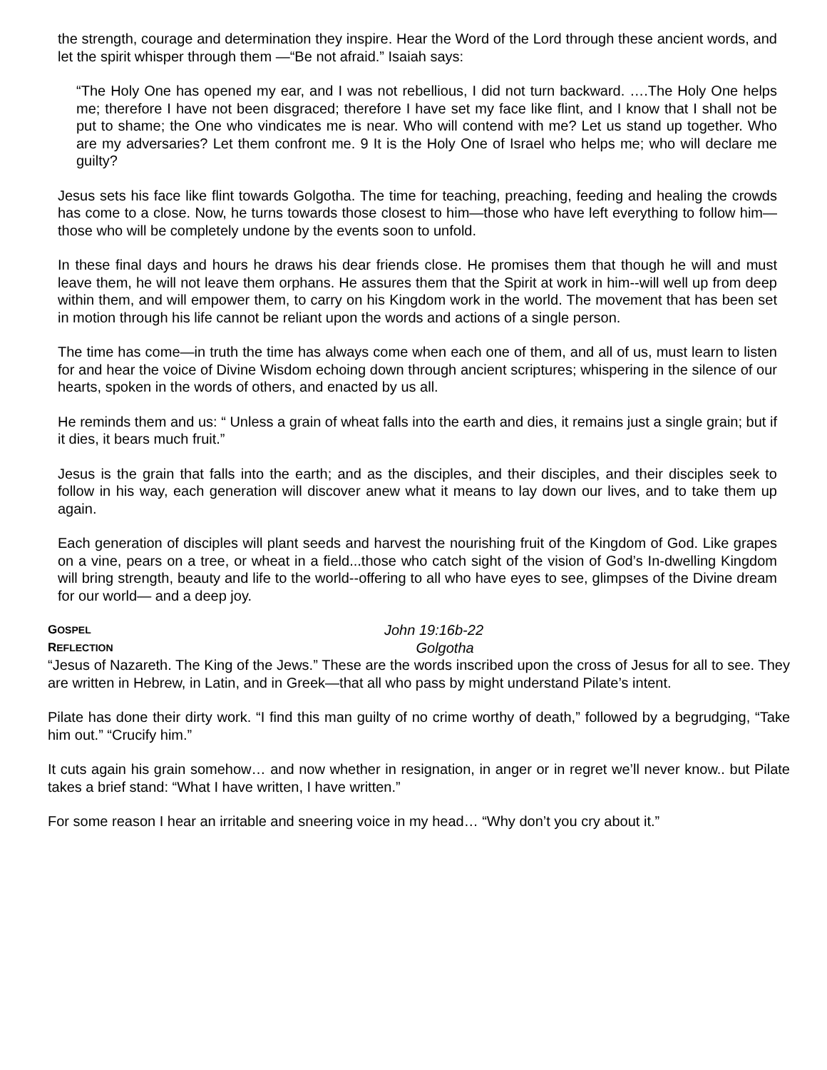the strength, courage and determination they inspire. Hear the Word of the Lord through these ancient words, and let the spirit whisper through them —“Be not afraid.” Isaiah says:
“The Holy One has opened my ear, and I was not rebellious, I did not turn backward. ….The Holy One helps me; therefore I have not been disgraced; therefore I have set my face like flint, and I know that I shall not be put to shame; the One who vindicates me is near. Who will contend with me? Let us stand up together. Who are my adversaries? Let them confront me. 9 It is the Holy One of Israel who helps me; who will declare me guilty?
Jesus sets his face like flint towards Golgotha. The time for teaching, preaching, feeding and healing the crowds has come to a close. Now, he turns towards those closest to him—those who have left everything to follow him—those who will be completely undone by the events soon to unfold.
In these final days and hours he draws his dear friends close. He promises them that though he will and must leave them, he will not leave them orphans. He assures them that the Spirit at work in him--will well up from deep within them, and will empower them, to carry on his Kingdom work in the world. The movement that has been set in motion through his life cannot be reliant upon the words and actions of a single person.
The time has come—in truth the time has always come when each one of them, and all of us, must learn to listen for and hear the voice of Divine Wisdom echoing down through ancient scriptures; whispering in the silence of our hearts, spoken in the words of others, and enacted by us all.
He reminds them and us: “ Unless a grain of wheat falls into the earth and dies, it remains just a single grain; but if it dies, it bears much fruit.”
Jesus is the grain that falls into the earth; and as the disciples, and their disciples, and their disciples seek to follow in his way, each generation will discover anew what it means to lay down our lives, and to take them up again.
Each generation of disciples will plant seeds and harvest the nourishing fruit of the Kingdom of God. Like grapes on a vine, pears on a tree, or wheat in a field...those who catch sight of the vision of God’s In-dwelling Kingdom will bring strength, beauty and life to the world--offering to all who have eyes to see, glimpses of the Divine dream for our world— and a deep joy.
GOSPEL John 19:16b-22
REFLECTION Golgotha
“Jesus of Nazareth. The King of the Jews.” These are the words inscribed upon the cross of Jesus for all to see. They are written in Hebrew, in Latin, and in Greek—that all who pass by might understand Pilate’s intent.
Pilate has done their dirty work. “I find this man guilty of no crime worthy of death,” followed by a begrudging, “Take him out.” “Crucify him.”
It cuts again his grain somehow… and now whether in resignation, in anger or in regret we’ll never know.. but Pilate takes a brief stand: “What I have written, I have written.”
For some reason I hear an irritable and sneering voice in my head… “Why don’t you cry about it.”